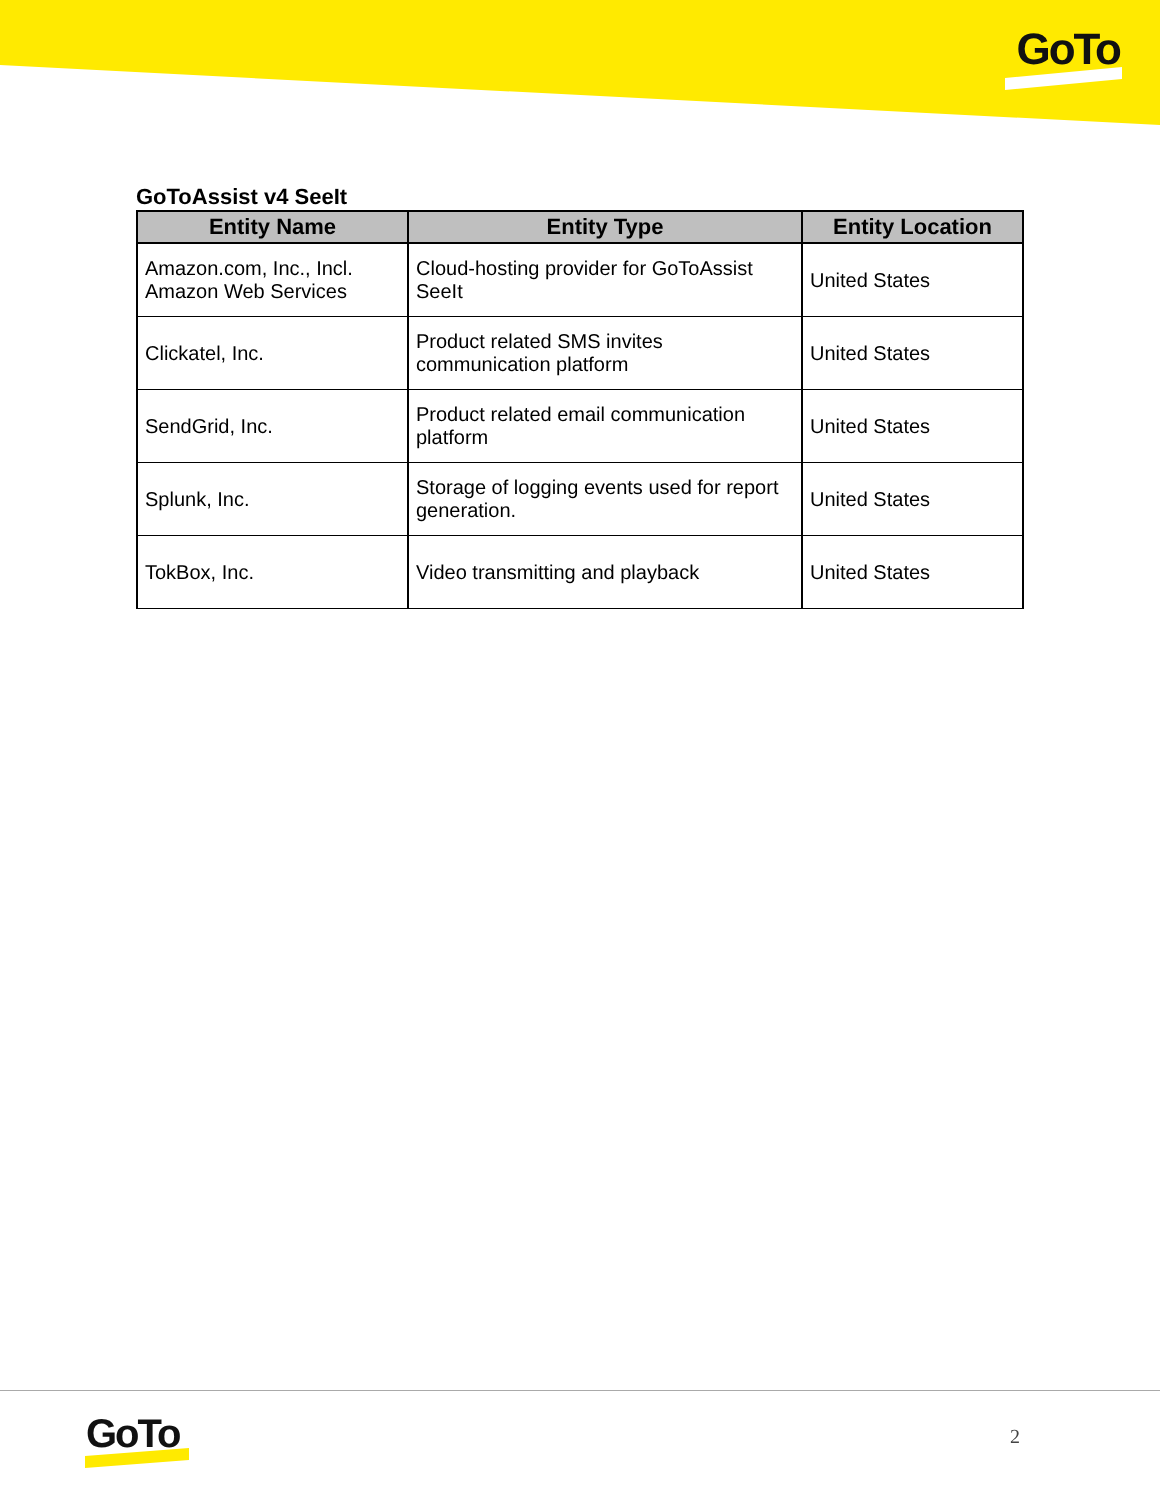GoTo
GoToAssist v4 SeeIt
| Entity Name | Entity Type | Entity Location |
| --- | --- | --- |
| Amazon.com, Inc., Incl. Amazon Web Services | Cloud-hosting provider for GoToAssist SeeIt | United States |
| Clickatel, Inc. | Product related SMS invites communication platform | United States |
| SendGrid, Inc. | Product related email communication platform | United States |
| Splunk, Inc. | Storage of logging events used for report generation. | United States |
| TokBox, Inc. | Video transmitting and playback | United States |
GoTo 2